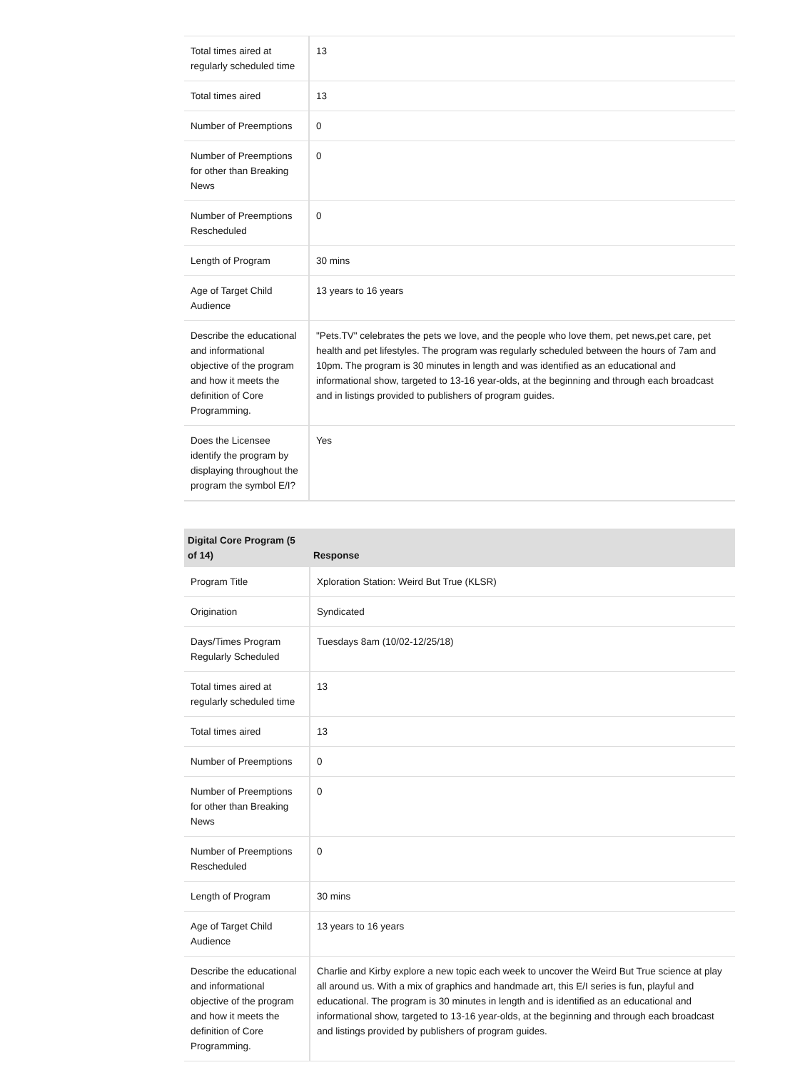| Total times aired at regularly scheduled time | 13 |
| Total times aired | 13 |
| Number of Preemptions | 0 |
| Number of Preemptions for other than Breaking News | 0 |
| Number of Preemptions Rescheduled | 0 |
| Length of Program | 30 mins |
| Age of Target Child Audience | 13 years to 16 years |
| Describe the educational and informational objective of the program and how it meets the definition of Core Programming. | "Pets.TV" celebrates the pets we love, and the people who love them, pet news,pet care, pet health and pet lifestyles. The program was regularly scheduled between the hours of 7am and 10pm. The program is 30 minutes in length and was identified as an educational and informational show, targeted to 13-16 year-olds, at the beginning and through each broadcast and in listings provided to publishers of program guides. |
| Does the Licensee identify the program by displaying throughout the program the symbol E/I? | Yes |
| Digital Core Program (5 of 14) | Response |
| --- | --- |
| Program Title | Xploration Station: Weird But True (KLSR) |
| Origination | Syndicated |
| Days/Times Program Regularly Scheduled | Tuesdays 8am (10/02-12/25/18) |
| Total times aired at regularly scheduled time | 13 |
| Total times aired | 13 |
| Number of Preemptions | 0 |
| Number of Preemptions for other than Breaking News | 0 |
| Number of Preemptions Rescheduled | 0 |
| Length of Program | 30 mins |
| Age of Target Child Audience | 13 years to 16 years |
| Describe the educational and informational objective of the program and how it meets the definition of Core Programming. | Charlie and Kirby explore a new topic each week to uncover the Weird But True science at play all around us. With a mix of graphics and handmade art, this E/I series is fun, playful and educational. The program is 30 minutes in length and is identified as an educational and informational show, targeted to 13-16 year-olds, at the beginning and through each broadcast and listings provided by publishers of program guides. |